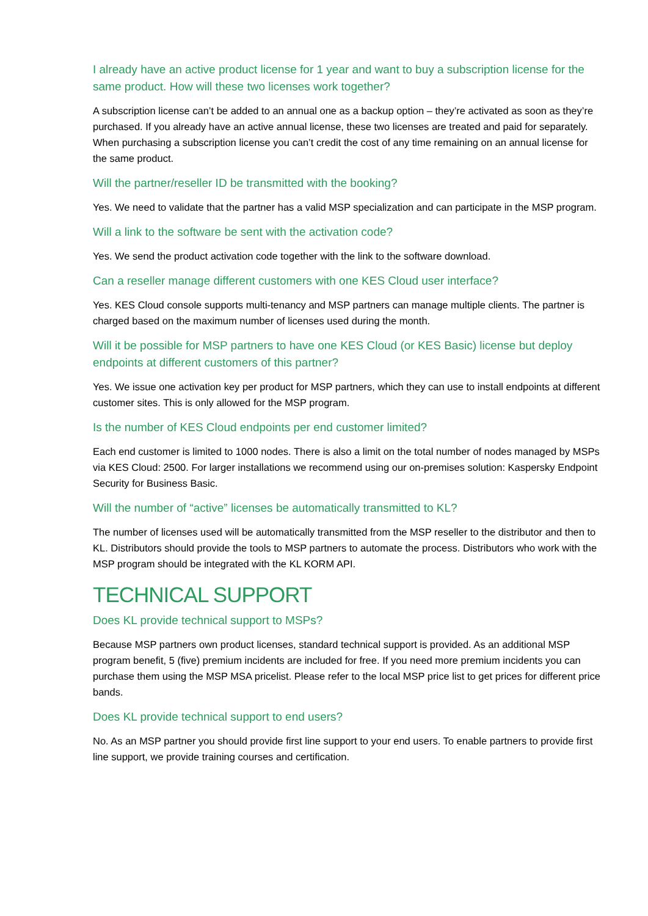I already have an active product license for 1 year and want to buy a subscription license for the same product. How will these two licenses work together?
A subscription license can’t be added to an annual one as a backup option – they’re activated as soon as they’re purchased. If you already have an active annual license, these two licenses are treated and paid for separately. When purchasing a subscription license you can’t credit the cost of any time remaining on an annual license for the same product.
Will the partner/reseller ID be transmitted with the booking?
Yes. We need to validate that the partner has a valid MSP specialization and can participate in the MSP program.
Will a link to the software be sent with the activation code?
Yes. We send the product activation code together with the link to the software download.
Can a reseller manage different customers with one KES Cloud user interface?
Yes. KES Cloud console supports multi-tenancy and MSP partners can manage multiple clients. The partner is charged based on the maximum number of licenses used during the month.
Will it be possible for MSP partners to have one KES Cloud (or KES Basic) license but deploy endpoints at different customers of this partner?
Yes. We issue one activation key per product for MSP partners, which they can use to install endpoints at different customer sites. This is only allowed for the MSP program.
Is the number of KES Cloud endpoints per end customer limited?
Each end customer is limited to 1000 nodes. There is also a limit on the total number of nodes managed by MSPs via KES Cloud: 2500. For larger installations we recommend using our on-premises solution: Kaspersky Endpoint Security for Business Basic.
Will the number of “active” licenses be automatically transmitted to KL?
The number of licenses used will be automatically transmitted from the MSP reseller to the distributor and then to KL. Distributors should provide the tools to MSP partners to automate the process. Distributors who work with the MSP program should be integrated with the KL KORM API.
TECHNICAL SUPPORT
Does KL provide technical support to MSPs?
Because MSP partners own product licenses, standard technical support is provided. As an additional MSP program benefit, 5 (five) premium incidents are included for free. If you need more premium incidents you can purchase them using the MSP MSA pricelist. Please refer to the local MSP price list to get prices for different price bands.
Does KL provide technical support to end users?
No. As an MSP partner you should provide first line support to your end users. To enable partners to provide first line support, we provide training courses and certification.